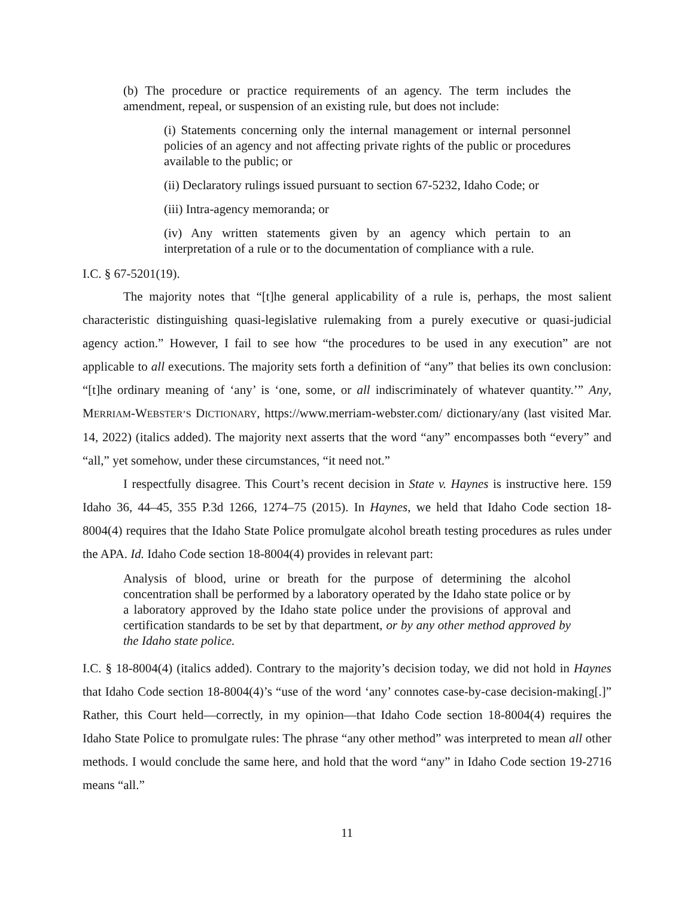(b) The procedure or practice requirements of an agency. The term includes the amendment, repeal, or suspension of an existing rule, but does not include:
(i) Statements concerning only the internal management or internal personnel policies of an agency and not affecting private rights of the public or procedures available to the public; or
(ii) Declaratory rulings issued pursuant to section 67-5232, Idaho Code; or
(iii) Intra-agency memoranda; or
(iv) Any written statements given by an agency which pertain to an interpretation of a rule or to the documentation of compliance with a rule.
I.C. § 67-5201(19).
The majority notes that “[t]he general applicability of a rule is, perhaps, the most salient characteristic distinguishing quasi-legislative rulemaking from a purely executive or quasi-judicial agency action.” However, I fail to see how “the procedures to be used in any execution” are not applicable to all executions. The majority sets forth a definition of “any” that belies its own conclusion: “[t]he ordinary meaning of ‘any’ is ‘one, some, or all indiscriminately of whatever quantity.’” Any, MERRIAM-WEBSTER’S DICTIONARY, https://www.merriam-webster.com/ dictionary/any (last visited Mar. 14, 2022) (italics added). The majority next asserts that the word “any” encompasses both “every” and “all,” yet somehow, under these circumstances, “it need not.”
I respectfully disagree. This Court’s recent decision in State v. Haynes is instructive here. 159 Idaho 36, 44–45, 355 P.3d 1266, 1274–75 (2015). In Haynes, we held that Idaho Code section 18-8004(4) requires that the Idaho State Police promulgate alcohol breath testing procedures as rules under the APA. Id. Idaho Code section 18-8004(4) provides in relevant part:
Analysis of blood, urine or breath for the purpose of determining the alcohol concentration shall be performed by a laboratory operated by the Idaho state police or by a laboratory approved by the Idaho state police under the provisions of approval and certification standards to be set by that department, or by any other method approved by the Idaho state police.
I.C. § 18-8004(4) (italics added). Contrary to the majority’s decision today, we did not hold in Haynes that Idaho Code section 18-8004(4)’s “use of the word ‘any’ connotes case-by-case decision-making[.]” Rather, this Court held—correctly, in my opinion—that Idaho Code section 18-8004(4) requires the Idaho State Police to promulgate rules: The phrase “any other method” was interpreted to mean all other methods. I would conclude the same here, and hold that the word “any” in Idaho Code section 19-2716 means “all.”
11